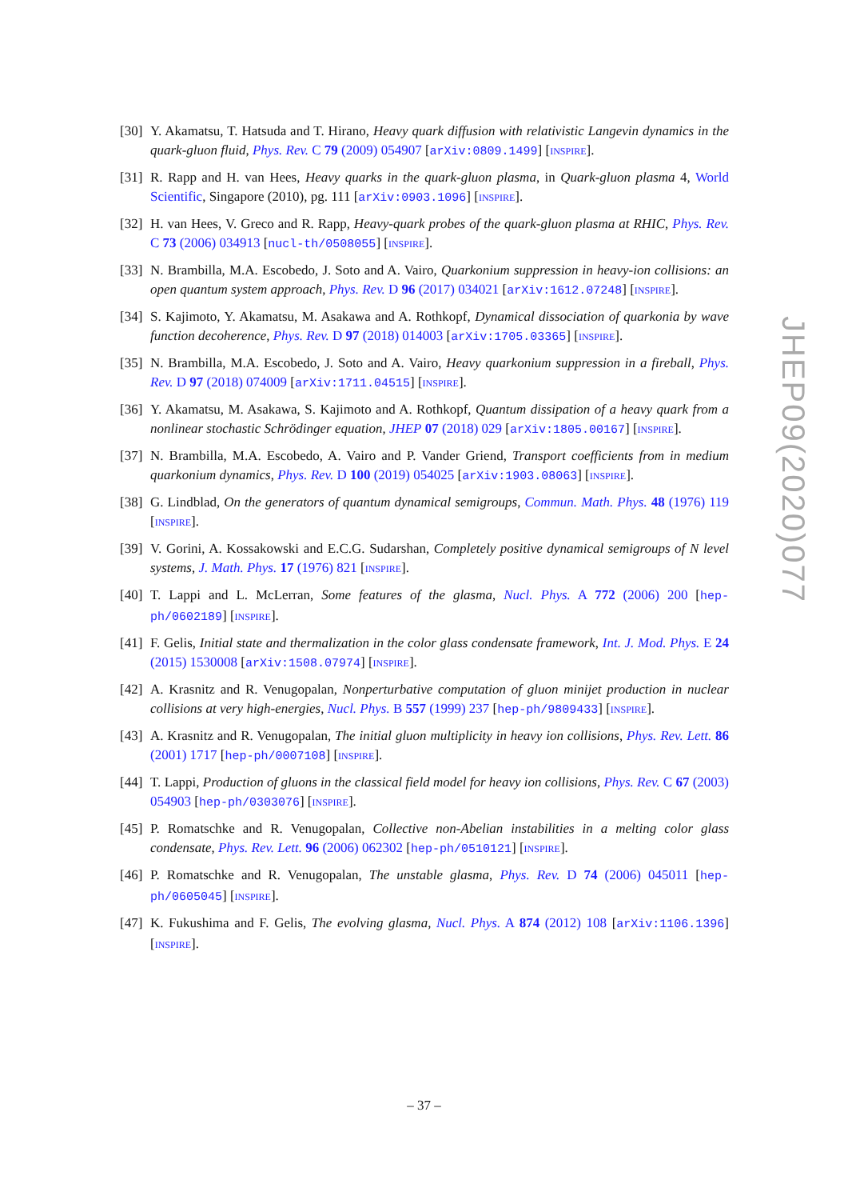[30]
Y. Akamatsu, T. Hatsuda and T. Hirano, Heavy quark diffusion with relativistic Langevin dynamics in the quark-gluon fluid, Phys. Rev. C 79 (2009) 054907 [arXiv:0809.1499] [INSPIRE].
[31]
R. Rapp and H. van Hees, Heavy quarks in the quark-gluon plasma, in Quark-gluon plasma 4, World Scientific, Singapore (2010), pg. 111 [arXiv:0903.1096] [INSPIRE].
[32]
H. van Hees, V. Greco and R. Rapp, Heavy-quark probes of the quark-gluon plasma at RHIC, Phys. Rev. C 73 (2006) 034913 [nucl-th/0508055] [INSPIRE].
[33]
N. Brambilla, M.A. Escobedo, J. Soto and A. Vairo, Quarkonium suppression in heavy-ion collisions: an open quantum system approach, Phys. Rev. D 96 (2017) 034021 [arXiv:1612.07248] [INSPIRE].
[34]
S. Kajimoto, Y. Akamatsu, M. Asakawa and A. Rothkopf, Dynamical dissociation of quarkonia by wave function decoherence, Phys. Rev. D 97 (2018) 014003 [arXiv:1705.03365] [INSPIRE].
[35]
N. Brambilla, M.A. Escobedo, J. Soto and A. Vairo, Heavy quarkonium suppression in a fireball, Phys. Rev. D 97 (2018) 074009 [arXiv:1711.04515] [INSPIRE].
[36]
Y. Akamatsu, M. Asakawa, S. Kajimoto and A. Rothkopf, Quantum dissipation of a heavy quark from a nonlinear stochastic Schrödinger equation, JHEP 07 (2018) 029 [arXiv:1805.00167] [INSPIRE].
[37]
N. Brambilla, M.A. Escobedo, A. Vairo and P. Vander Griend, Transport coefficients from in medium quarkonium dynamics, Phys. Rev. D 100 (2019) 054025 [arXiv:1903.08063] [INSPIRE].
[38]
G. Lindblad, On the generators of quantum dynamical semigroups, Commun. Math. Phys. 48 (1976) 119 [INSPIRE].
[39]
V. Gorini, A. Kossakowski and E.C.G. Sudarshan, Completely positive dynamical semigroups of N level systems, J. Math. Phys. 17 (1976) 821 [INSPIRE].
[40]
T. Lappi and L. McLerran, Some features of the glasma, Nucl. Phys. A 772 (2006) 200 [hep-ph/0602189] [INSPIRE].
[41]
F. Gelis, Initial state and thermalization in the color glass condensate framework, Int. J. Mod. Phys. E 24 (2015) 1530008 [arXiv:1508.07974] [INSPIRE].
[42]
A. Krasnitz and R. Venugopalan, Nonperturbative computation of gluon minijet production in nuclear collisions at very high-energies, Nucl. Phys. B 557 (1999) 237 [hep-ph/9809433] [INSPIRE].
[43]
A. Krasnitz and R. Venugopalan, The initial gluon multiplicity in heavy ion collisions, Phys. Rev. Lett. 86 (2001) 1717 [hep-ph/0007108] [INSPIRE].
[44]
T. Lappi, Production of gluons in the classical field model for heavy ion collisions, Phys. Rev. C 67 (2003) 054903 [hep-ph/0303076] [INSPIRE].
[45]
P. Romatschke and R. Venugopalan, Collective non-Abelian instabilities in a melting color glass condensate, Phys. Rev. Lett. 96 (2006) 062302 [hep-ph/0510121] [INSPIRE].
[46]
P. Romatschke and R. Venugopalan, The unstable glasma, Phys. Rev. D 74 (2006) 045011 [hep-ph/0605045] [INSPIRE].
[47]
K. Fukushima and F. Gelis, The evolving glasma, Nucl. Phys. A 874 (2012) 108 [arXiv:1106.1396] [INSPIRE].
JHEP09(2020)077
– 37 –